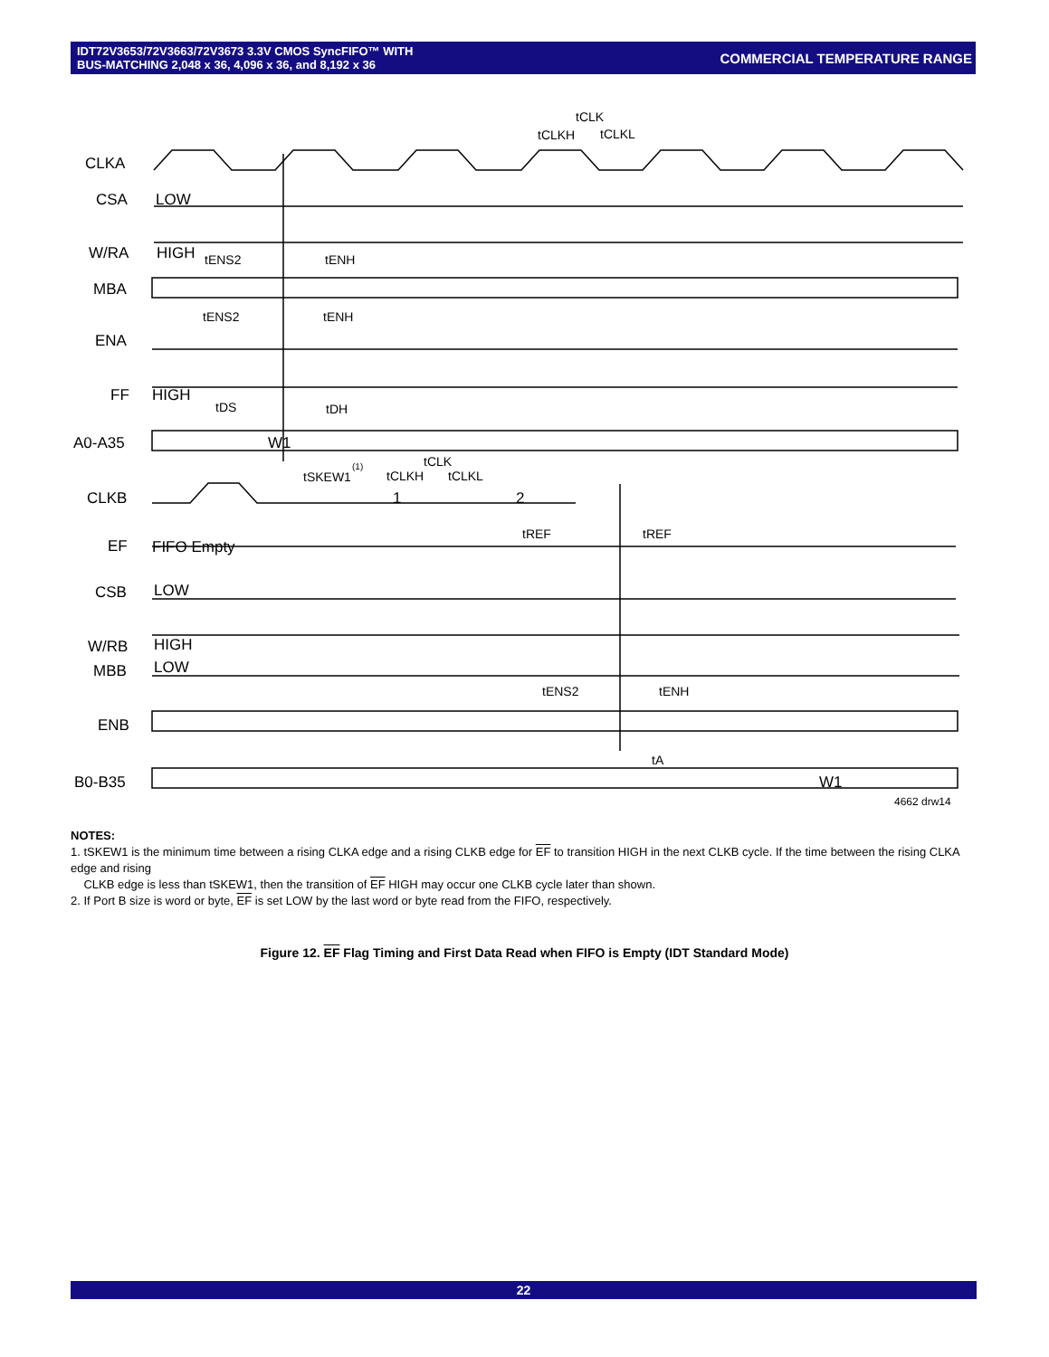IDT72V3653/72V3663/72V3673 3.3V CMOS SyncFIFO™ WITH
BUS-MATCHING 2,048 x 36, 4,096 x 36, and 8,192 x 36
COMMERCIAL TEMPERATURE RANGE
CLKA
CSA
W/RA
MBA
ENA
FF
A0-A35
CLKB
EF
CSB
W/RB
MBB
ENB
B0-B35
LOW
HIGH
HIGH
W1
FIFO Empty
LOW
HIGH
LOW
W1
1
2
tCLK
tCLKH
tCLKL
tENS2
tENH
tENS2
tENH
tDS
tDH
tSKEW1
(1)
tCLK
tCLKH
tCLKL
tREF
tREF
tENS2
tENH
tA
4662 drw14
NOTES:
1. tSKEW1 is the minimum time between a rising CLKA edge and a rising CLKB edge for EF to transition HIGH in the next CLKB cycle. If the time between the rising CLKA edge and rising
CLKB edge is less than tSKEW1, then the transition of EF HIGH may occur one CLKB cycle later than shown.
2. If Port B size is word or byte, EF is set LOW by the last word or byte read from the FIFO, respectively.
Figure 12. EF Flag Timing and First Data Read when FIFO is Empty (IDT Standard Mode)
22